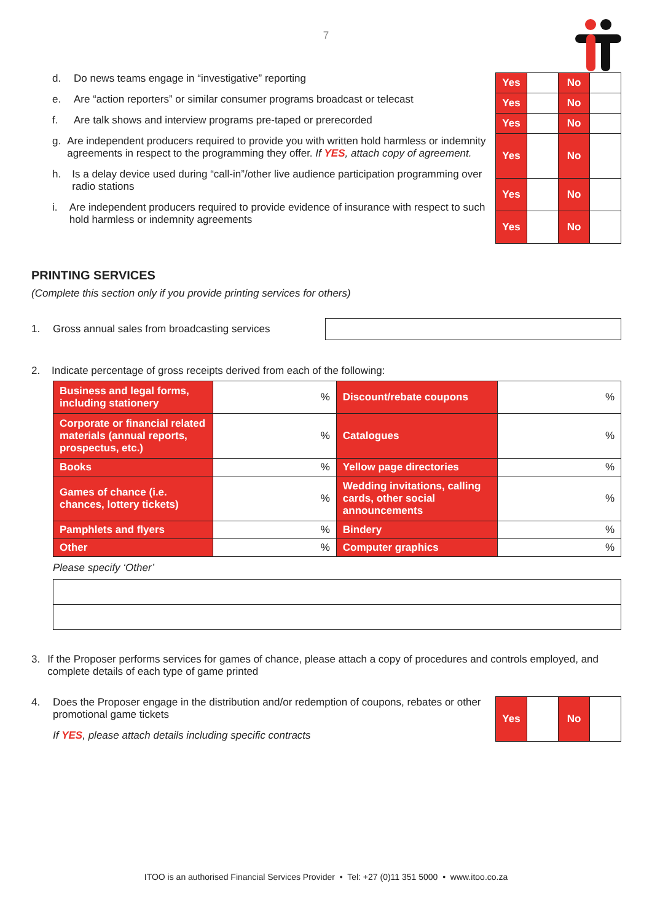7
d. Do news teams engage in “investigative” reporting
e. Are “action reporters” or similar consumer programs broadcast or telecast
f. Are talk shows and interview programs pre-taped or prerecorded
g. Are independent producers required to provide you with written hold harmless or indemnity agreements in respect to the programming they offer. If YES, attach copy of agreement.
h. Is a delay device used during “call-in”/other live audience participation programming over radio stations
i. Are independent producers required to provide evidence of insurance with respect to such hold harmless or indemnity agreements
| Yes | | No | |
| Yes | | No | |
| Yes | | No | |
| Yes | | No | |
| Yes | | No | |
| Yes | | No | |
PRINTING SERVICES
(Complete this section only if you provide printing services for others)
1. Gross annual sales from broadcasting services
2. Indicate percentage of gross receipts derived from each of the following:
| Business and legal forms, including stationery | % | Discount/rebate coupons | % |
| Corporate or financial related materials (annual reports, prospectus, etc.) | % | Catalogues | % |
| Books | % | Yellow page directories | % |
| Games of chance (i.e. chances, lottery tickets) | % | Wedding invitations, calling cards, other social announcements | % |
| Pamphlets and flyers | % | Bindery | % |
| Other | % | Computer graphics | % |
Please specify ‘Other’
3. If the Proposer performs services for games of chance, please attach a copy of procedures and controls employed, and complete details of each type of game printed
4. Does the Proposer engage in the distribution and/or redemption of coupons, rebates or other promotional game tickets
If YES, please attach details including specific contracts
| Yes | | No | |
ITOO is an authorised Financial Services Provider • Tel: +27 (0)11 351 5000 • www.itoo.co.za